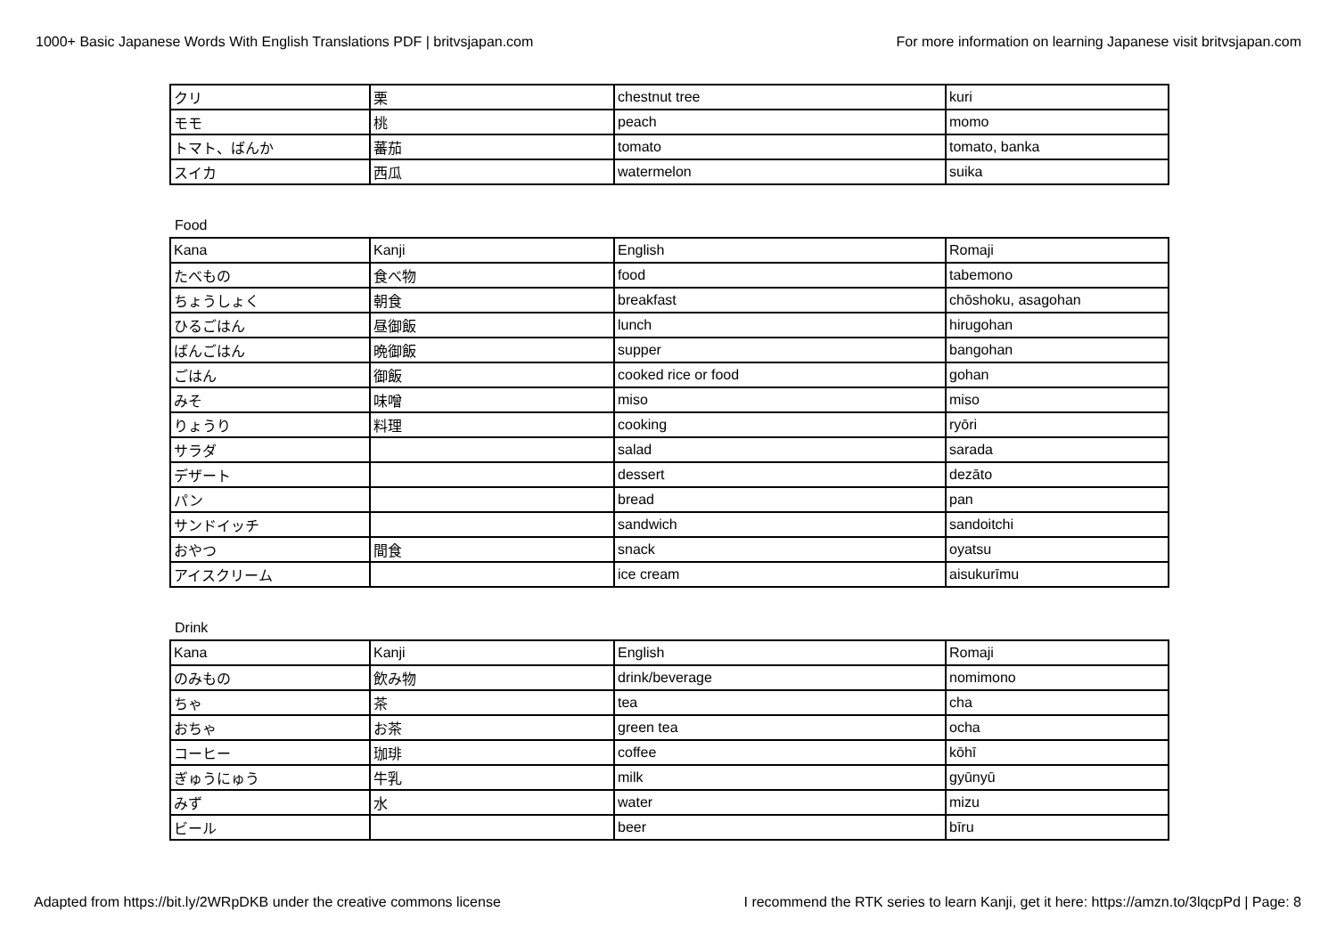1000+ Basic Japanese Words With English Translations PDF | britvsjapan.com For more information on learning Japanese visit britvsjapan.com
| クリ | 栗 | chestnut tree | kuri |
| モモ | 桃 | peach | momo |
| トマト、ばんか | 蕃茄 | tomato | tomato, banka |
| スイカ | 西瓜 | watermelon | suika |
Food
| Kana | Kanji | English | Romaji |
| たべもの | 食べ物 | food | tabemono |
| ちょうしょく | 朝食 | breakfast | chōshoku, asagohan |
| ひるごはん | 昼御飯 | lunch | hirugohan |
| ばんごはん | 晩御飯 | supper | bangohan |
| ごはん | 御飯 | cooked rice or food | gohan |
| みそ | 味噌 | miso | miso |
| りょうり | 料理 | cooking | ryōri |
| サラダ | | salad | sarada |
| デザート | | dessert | dezāto |
| パン | | bread | pan |
| サンドイッチ | | sandwich | sandoitchi |
| おやつ | 間食 | snack | oyatsu |
| アイスクリーム | | ice cream | aisukurīmu |
Drink
| Kana | Kanji | English | Romaji |
| のみもの | 飲み物 | drink/beverage | nomimono |
| ちゃ | 茶 | tea | cha |
| おちゃ | お茶 | green tea | ocha |
| コーヒー | 珈琲 | coffee | kōhī |
| ぎゅうにゅう | 牛乳 | milk | gyūnyū |
| みず | 水 | water | mizu |
| ビール | | beer | bīru |
Adapted from https://bit.ly/2WRpDKB under the creative commons license I recommend the RTK series to learn Kanji, get it here: https://amzn.to/3lqcpPd | Page: 8